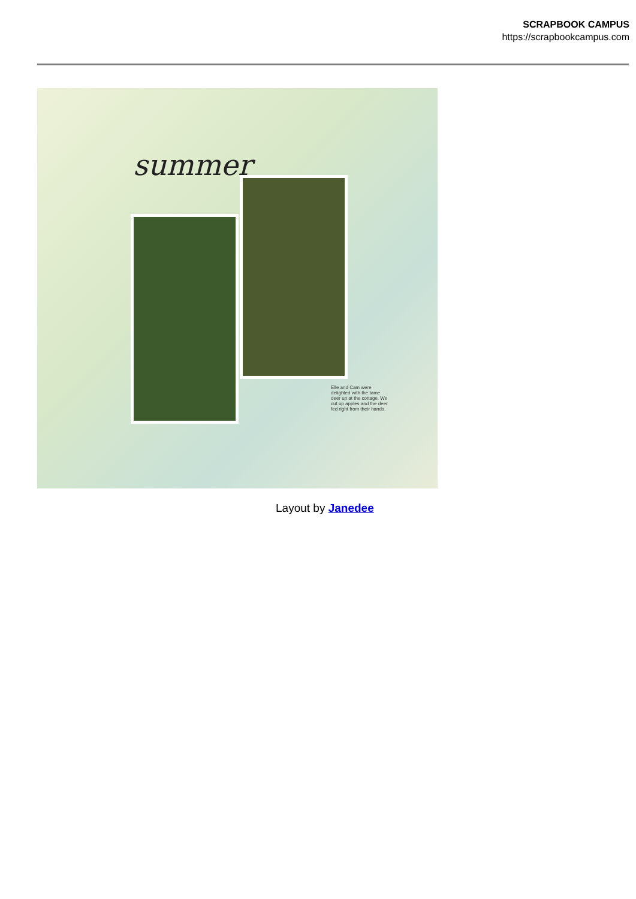SCRAPBOOK CAMPUS
https://scrapbookcampus.com
summer
Elle and Cam were delighted with the tame deer up at the cottage. We cut up apples and the deer fed right from their hands.
Layout by Janedee